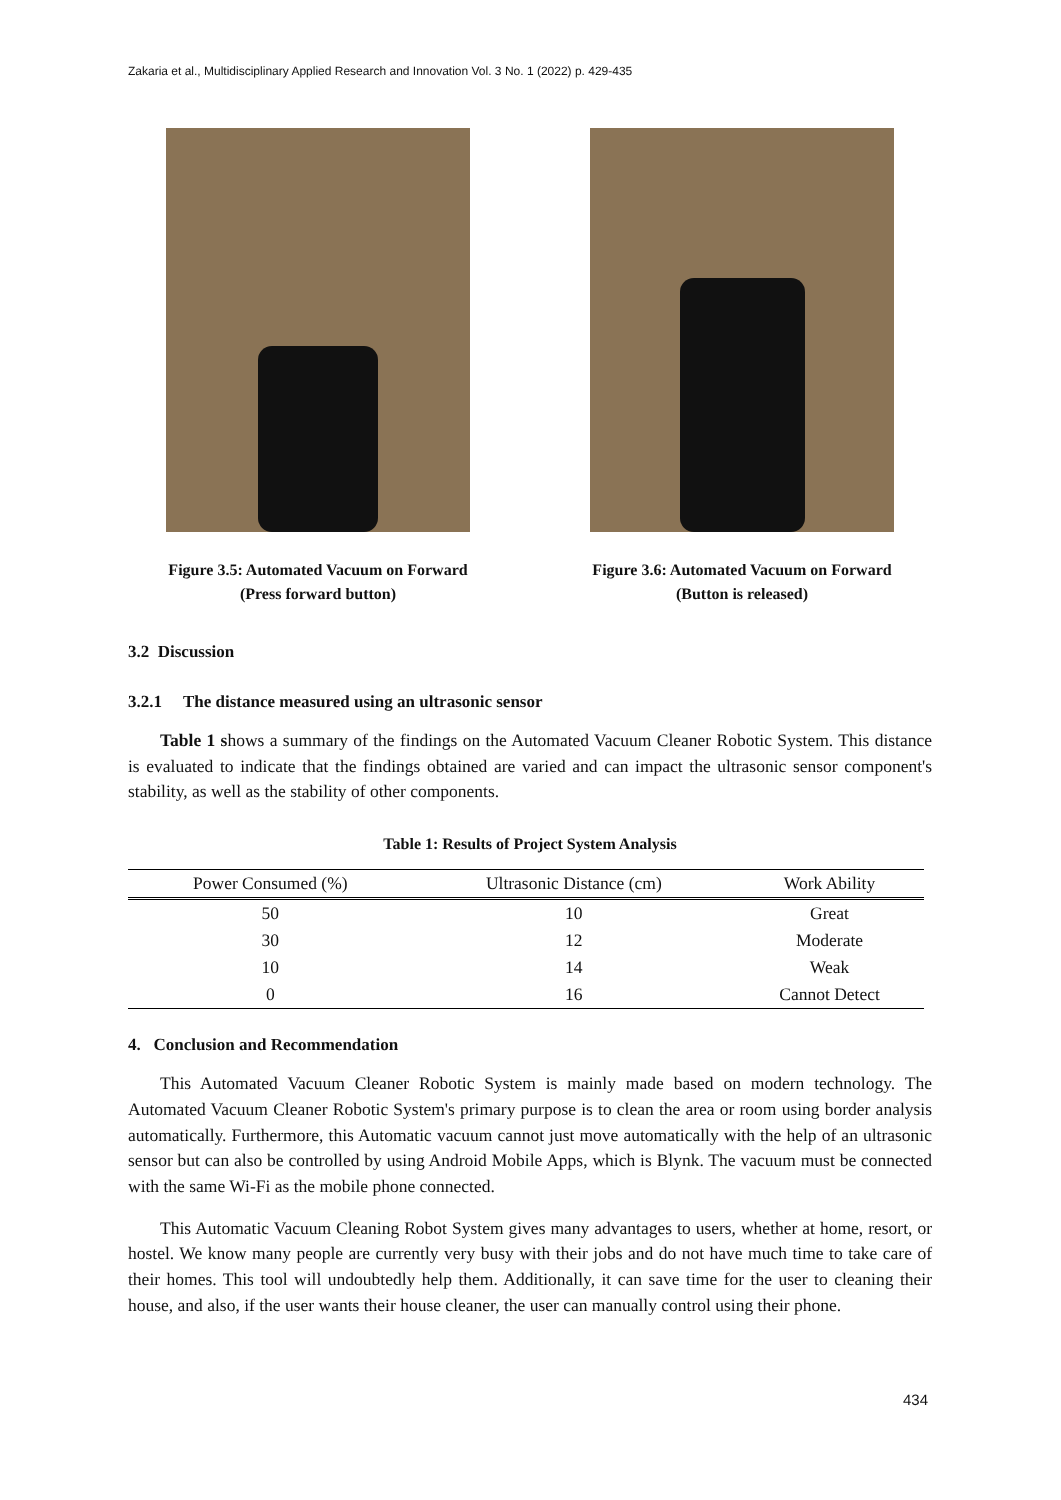Zakaria et al., Multidisciplinary Applied Research and Innovation Vol. 3 No. 1 (2022) p. 429-435
Figure 3.5: Automated Vacuum on Forward
(Press forward button)
Figure 3.6: Automated Vacuum on Forward
(Button is released)
3.2 Discussion
3.2.1 The distance measured using an ultrasonic sensor
Table 1 shows a summary of the findings on the Automated Vacuum Cleaner Robotic System. This distance is evaluated to indicate that the findings obtained are varied and can impact the ultrasonic sensor component's stability, as well as the stability of other components.
Table 1: Results of Project System Analysis
| Power Consumed (%) | Ultrasonic Distance (cm) | Work Ability |
| --- | --- | --- |
| 50 | 10 | Great |
| 30 | 12 | Moderate |
| 10 | 14 | Weak |
| 0 | 16 | Cannot Detect |
4. Conclusion and Recommendation
This Automated Vacuum Cleaner Robotic System is mainly made based on modern technology. The Automated Vacuum Cleaner Robotic System's primary purpose is to clean the area or room using border analysis automatically. Furthermore, this Automatic vacuum cannot just move automatically with the help of an ultrasonic sensor but can also be controlled by using Android Mobile Apps, which is Blynk. The vacuum must be connected with the same Wi-Fi as the mobile phone connected.
This Automatic Vacuum Cleaning Robot System gives many advantages to users, whether at home, resort, or hostel. We know many people are currently very busy with their jobs and do not have much time to take care of their homes. This tool will undoubtedly help them. Additionally, it can save time for the user to cleaning their house, and also, if the user wants their house cleaner, the user can manually control using their phone.
434